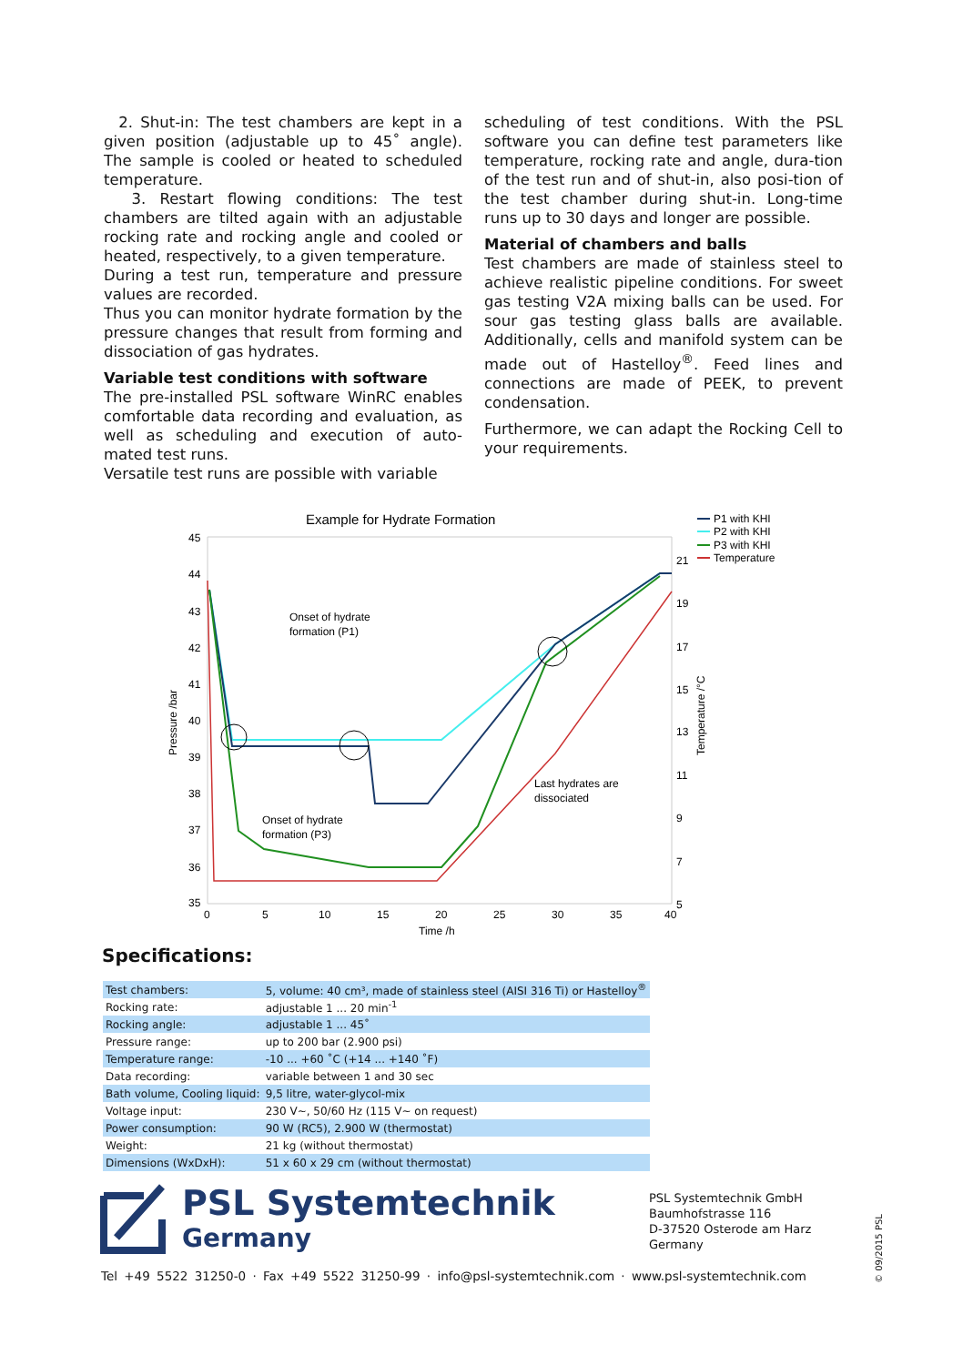2. Shut-in: The test chambers are kept in a given position (adjustable up to 45˚ angle). The sample is cooled or heated to scheduled temperature.
3. Restart flowing conditions: The test chambers are tilted again with an adjustable rocking rate and rocking angle and cooled or heated, respectively, to a given temperature.
During a test run, temperature and pressure values are recorded.
Thus you can monitor hydrate formation by the pressure changes that result from forming and dissociation of gas hydrates.
Variable test conditions with software
The pre-installed PSL software WinRC enables comfortable data recording and evaluation, as well as scheduling and execution of auto-mated test runs.
Versatile test runs are possible with variable
scheduling of test conditions. With the PSL software you can define test parameters like temperature, rocking rate and angle, dura-tion of the test run and of shut-in, also posi-tion of the test chamber during shut-in. Long-time runs up to 30 days and longer are possible.
Material of chambers and balls
Test chambers are made of stainless steel to achieve realistic pipeline conditions. For sweet gas testing V2A mixing balls can be used. For sour gas testing glass balls are available. Additionally, cells and manifold system can be made out of Hastelloy<sup>®</sup>. Feed lines and connections are made of PEEK, to prevent condensation.
Furthermore, we can adapt the Rocking Cell to your requirements.
Example for Hydrate Formation
45
44
43
42
41
40
39
38
37
36
35
21
19
17
15
13
11
9
7
5
0
5
10
15
20
25
30
35
40
Time /h
Pressure /bar
Temperature /°C
Onset of hydrate
formation (P1)
Onset of hydrate
formation (P3)
Last hydrates are
dissociated
P1 with KHI
P2 with KHI
P3 with KHI
Temperature
Specifications:
| Test chambers: | 5, volume: 40 cm³, made of stainless steel (AISI 316 Ti) or Hastelloy<sup>®</sup> |
| Rocking rate: | adjustable 1 ... 20 min<sup>-1</sup> |
| Rocking angle: | adjustable 1 ... 45˚ |
| Pressure range: | up to 200 bar (2.900 psi) |
| Temperature range: | -10 ... +60 ˚C (+14 ... +140 ˚F) |
| Data recording: | variable between 1 and 30 sec |
| Bath volume, Cooling liquid: | 9,5 litre, water-glycol-mix |
| Voltage input: | 230 V~, 50/60 Hz (115 V~ on request) |
| Power consumption: | 90 W (RC5), 2.900 W (thermostat) |
| Weight: | 21 kg (without thermostat) |
| Dimensions (WxDxH): | 51 x 60 x 29 cm (without thermostat) |
PSL Systemtechnik
Germany
PSL Systemtechnik GmbH
Baumhofstrasse 116
D-37520 Osterode am Harz
Germany
Tel +49 5522 31250-0 · Fax +49 5522 31250-99 · info@psl-systemtechnik.com · www.psl-systemtechnik.com
© 09/2015 PSL